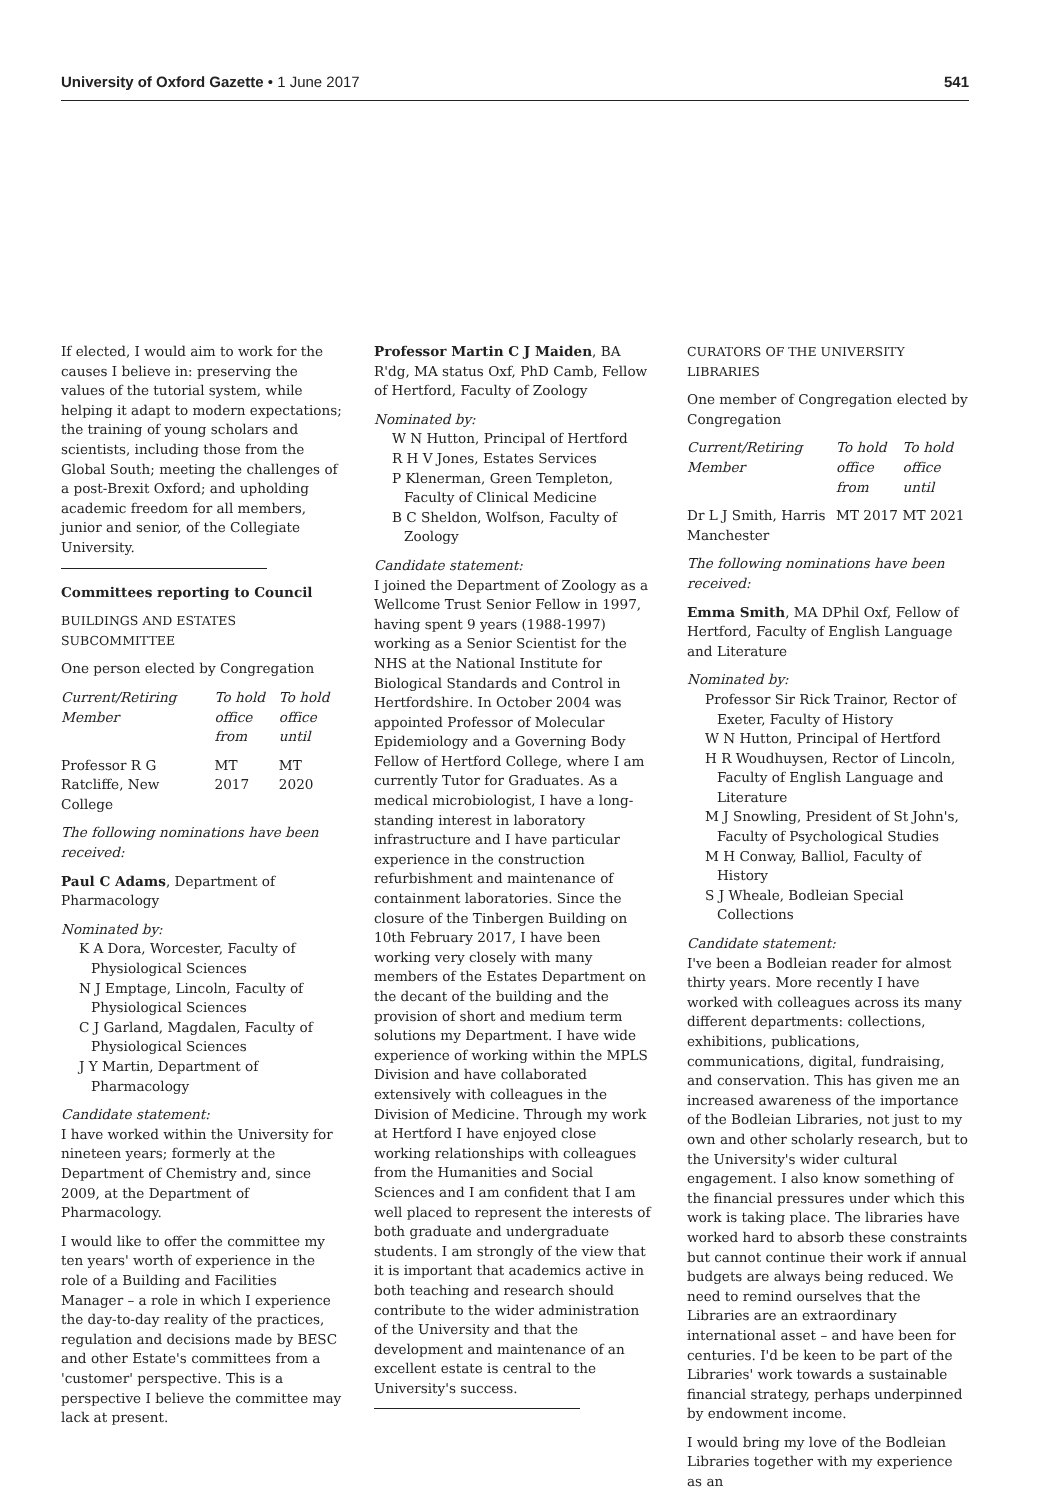University of Oxford Gazette • 1 June 2017 541
If elected, I would aim to work for the causes I believe in: preserving the values of the tutorial system, while helping it adapt to modern expectations; the training of young scholars and scientists, including those from the Global South; meeting the challenges of a post-Brexit Oxford; and upholding academic freedom for all members, junior and senior, of the Collegiate University.
Committees reporting to Council
BUILDINGS AND ESTATES SUBCOMMITTEE
One person elected by Congregation
| Current/Retiring Member | To hold office from | To hold office until |
| --- | --- | --- |
| Professor R G Ratcliffe, New College | MT 2017 | MT 2020 |
The following nominations have been received:
Paul C Adams, Department of Pharmacology
Nominated by:
K A Dora, Worcester, Faculty of Physiological Sciences
N J Emptage, Lincoln, Faculty of Physiological Sciences
C J Garland, Magdalen, Faculty of Physiological Sciences
J Y Martin, Department of Pharmacology
Candidate statement:
I have worked within the University for nineteen years; formerly at the Department of Chemistry and, since 2009, at the Department of Pharmacology.
I would like to offer the committee my ten years' worth of experience in the role of a Building and Facilities Manager – a role in which I experience the day-to-day reality of the practices, regulation and decisions made by BESC and other Estate's committees from a 'customer' perspective. This is a perspective I believe the committee may lack at present.
Professor Martin C J Maiden, BA R'dg, MA status Oxf, PhD Camb, Fellow of Hertford, Faculty of Zoology
Nominated by:
W N Hutton, Principal of Hertford
R H V Jones, Estates Services
P Klenerman, Green Templeton, Faculty of Clinical Medicine
B C Sheldon, Wolfson, Faculty of Zoology
Candidate statement:
I joined the Department of Zoology as a Wellcome Trust Senior Fellow in 1997, having spent 9 years (1988-1997) working as a Senior Scientist for the NHS at the National Institute for Biological Standards and Control in Hertfordshire. In October 2004 was appointed Professor of Molecular Epidemiology and a Governing Body Fellow of Hertford College, where I am currently Tutor for Graduates. As a medical microbiologist, I have a long-standing interest in laboratory infrastructure and I have particular experience in the construction refurbishment and maintenance of containment laboratories. Since the closure of the Tinbergen Building on 10th February 2017, I have been working very closely with many members of the Estates Department on the decant of the building and the provision of short and medium term solutions my Department. I have wide experience of working within the MPLS Division and have collaborated extensively with colleagues in the Division of Medicine. Through my work at Hertford I have enjoyed close working relationships with colleagues from the Humanities and Social Sciences and I am confident that I am well placed to represent the interests of both graduate and undergraduate students. I am strongly of the view that it is important that academics active in both teaching and research should contribute to the wider administration of the University and that the development and maintenance of an excellent estate is central to the University's success.
CURATORS OF THE UNIVERSITY LIBRARIES
One member of Congregation elected by Congregation
| Current/Retiring Member | To hold office from | To hold office until |
| --- | --- | --- |
| Dr L J Smith, Harris Manchester | MT 2017 | MT 2021 |
The following nominations have been received:
Emma Smith, MA DPhil Oxf, Fellow of Hertford, Faculty of English Language and Literature
Nominated by:
Professor Sir Rick Trainor, Rector of Exeter, Faculty of History
W N Hutton, Principal of Hertford
H R Woudhuysen, Rector of Lincoln, Faculty of English Language and Literature
M J Snowling, President of St John's, Faculty of Psychological Studies
M H Conway, Balliol, Faculty of History
S J Wheale, Bodleian Special Collections
Candidate statement:
I've been a Bodleian reader for almost thirty years. More recently I have worked with colleagues across its many different departments: collections, exhibitions, publications, communications, digital, fundraising, and conservation. This has given me an increased awareness of the importance of the Bodleian Libraries, not just to my own and other scholarly research, but to the University's wider cultural engagement. I also know something of the financial pressures under which this work is taking place. The libraries have worked hard to absorb these constraints but cannot continue their work if annual budgets are always being reduced. We need to remind ourselves that the Libraries are an extraordinary international asset – and have been for centuries. I'd be keen to be part of the Libraries' work towards a sustainable financial strategy, perhaps underpinned by endowment income.
I would bring my love of the Bodleian Libraries together with my experience as an